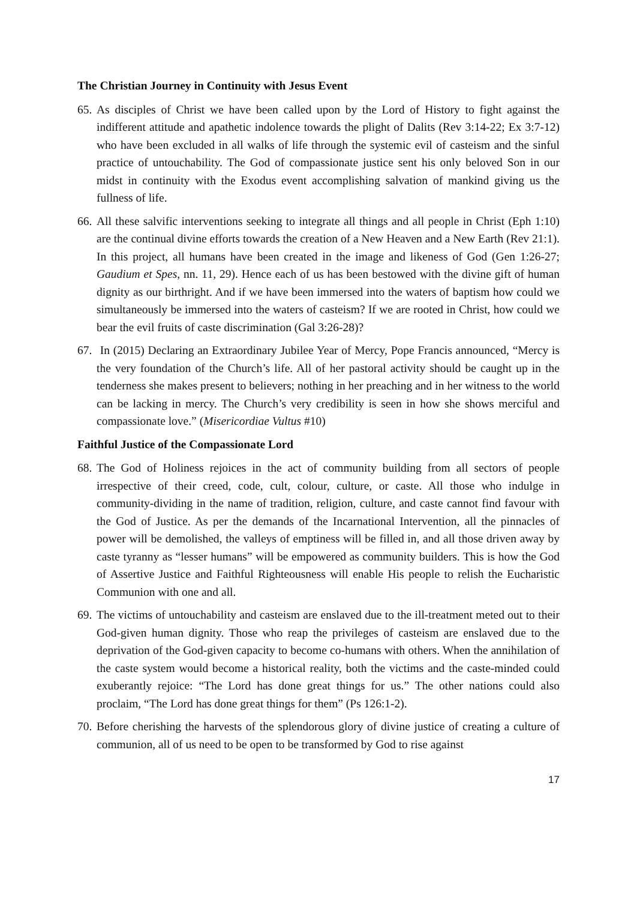The Christian Journey in Continuity with Jesus Event
65. As disciples of Christ we have been called upon by the Lord of History to fight against the indifferent attitude and apathetic indolence towards the plight of Dalits (Rev 3:14-22; Ex 3:7-12) who have been excluded in all walks of life through the systemic evil of casteism and the sinful practice of untouchability. The God of compassionate justice sent his only beloved Son in our midst in continuity with the Exodus event accomplishing salvation of mankind giving us the fullness of life.
66. All these salvific interventions seeking to integrate all things and all people in Christ (Eph 1:10) are the continual divine efforts towards the creation of a New Heaven and a New Earth (Rev 21:1). In this project, all humans have been created in the image and likeness of God (Gen 1:26-27; Gaudium et Spes, nn. 11, 29). Hence each of us has been bestowed with the divine gift of human dignity as our birthright. And if we have been immersed into the waters of baptism how could we simultaneously be immersed into the waters of casteism? If we are rooted in Christ, how could we bear the evil fruits of caste discrimination (Gal 3:26-28)?
67. In (2015) Declaring an Extraordinary Jubilee Year of Mercy, Pope Francis announced, “Mercy is the very foundation of the Church’s life. All of her pastoral activity should be caught up in the tenderness she makes present to believers; nothing in her preaching and in her witness to the world can be lacking in mercy. The Church’s very credibility is seen in how she shows merciful and compassionate love.” (Misericordiae Vultus #10)
Faithful Justice of the Compassionate Lord
68. The God of Holiness rejoices in the act of community building from all sectors of people irrespective of their creed, code, cult, colour, culture, or caste. All those who indulge in community-dividing in the name of tradition, religion, culture, and caste cannot find favour with the God of Justice. As per the demands of the Incarnational Intervention, all the pinnacles of power will be demolished, the valleys of emptiness will be filled in, and all those driven away by caste tyranny as “lesser humans” will be empowered as community builders. This is how the God of Assertive Justice and Faithful Righteousness will enable His people to relish the Eucharistic Communion with one and all.
69. The victims of untouchability and casteism are enslaved due to the ill-treatment meted out to their God-given human dignity. Those who reap the privileges of casteism are enslaved due to the deprivation of the God-given capacity to become co-humans with others. When the annihilation of the caste system would become a historical reality, both the victims and the caste-minded could exuberantly rejoice: “The Lord has done great things for us.” The other nations could also proclaim, “The Lord has done great things for them” (Ps 126:1-2).
70. Before cherishing the harvests of the splendorous glory of divine justice of creating a culture of communion, all of us need to be open to be transformed by God to rise against
17